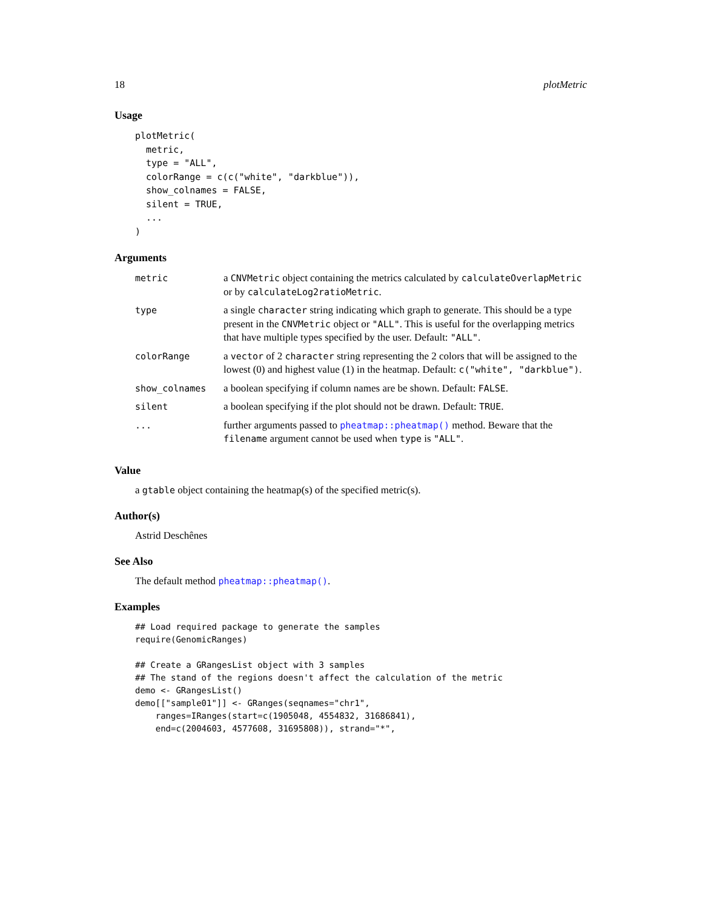18 plotMetric
Usage
plotMetric(
  metric,
  type = "ALL",
  colorRange = c(c("white", "darkblue")),
  show_colnames = FALSE,
  silent = TRUE,
  ...
)
Arguments
| metric | a CNVMetric object containing the metrics calculated by calculateOverlapMetric or by calculateLog2ratioMetric . |
| type | a single character string indicating which graph to generate. This should be a type present in the CNVMetric object or "ALL" . This is useful for the overlapping metrics that have multiple types specified by the user. Default: "ALL" . |
| colorRange | a vector of 2 character string representing the 2 colors that will be assigned to the lowest (0) and highest value (1) in the heatmap. Default: c("white", "darkblue") . |
| show_colnames | a boolean specifying if column names are be shown. Default: FALSE . |
| silent | a boolean specifying if the plot should not be drawn. Default: TRUE . |
| ... | further arguments passed to pheatmap::pheatmap() method. Beware that the filename argument cannot be used when type is "ALL" . |
Value
a gtable object containing the heatmap(s) of the specified metric(s).
Author(s)
Astrid Deschênes
See Also
The default method pheatmap::pheatmap().
Examples
## Load required package to generate the samples
require(GenomicRanges)

## Create a GRangesList object with 3 samples
## The stand of the regions doesn't affect the calculation of the metric
demo <- GRangesList()
demo[["sample01"]] <- GRanges(seqnames="chr1",
    ranges=IRanges(start=c(1905048, 4554832, 31686841),
    end=c(2004603, 4577608, 31695808)), strand="*",